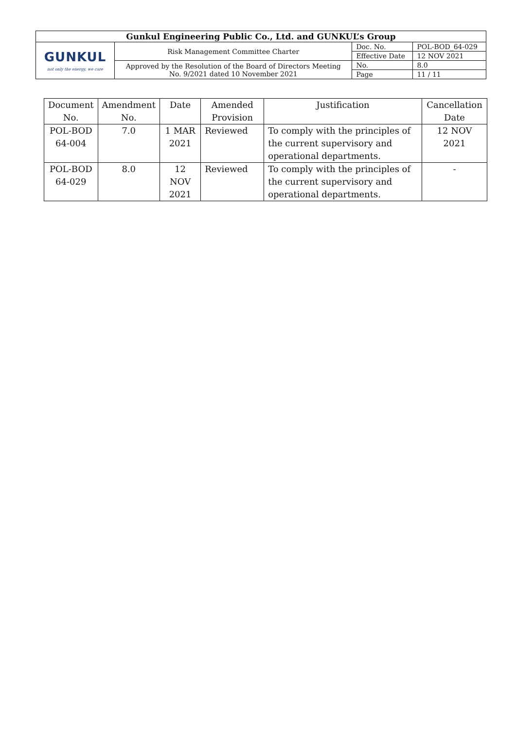| Gunkul Engineering Public Co., Ltd. and GUNKUL’s Group | | | |
| GUNKUL not only the energy, we care | Risk Management Committee Charter | Doc. No. | POL-BOD_64-029 |
| | | Effective Date | 12 NOV 2021 |
| | Approved by the Resolution of the Board of Directors Meeting No. 9/2021 dated 10 November 2021 | No. | 8.0 |
| | | Page | 11 / 11 |
| Document No. | Amendment No. | Date | Amended Provision | Justification | Cancellation Date |
| --- | --- | --- | --- | --- | --- |
| POL-BOD 64-004 | 7.0 | 1 MAR 2021 | Reviewed | To comply with the principles of the current supervisory and operational departments. | 12 NOV 2021 |
| POL-BOD 64-029 | 8.0 | 12 NOV 2021 | Reviewed | To comply with the principles of the current supervisory and operational departments. | - |